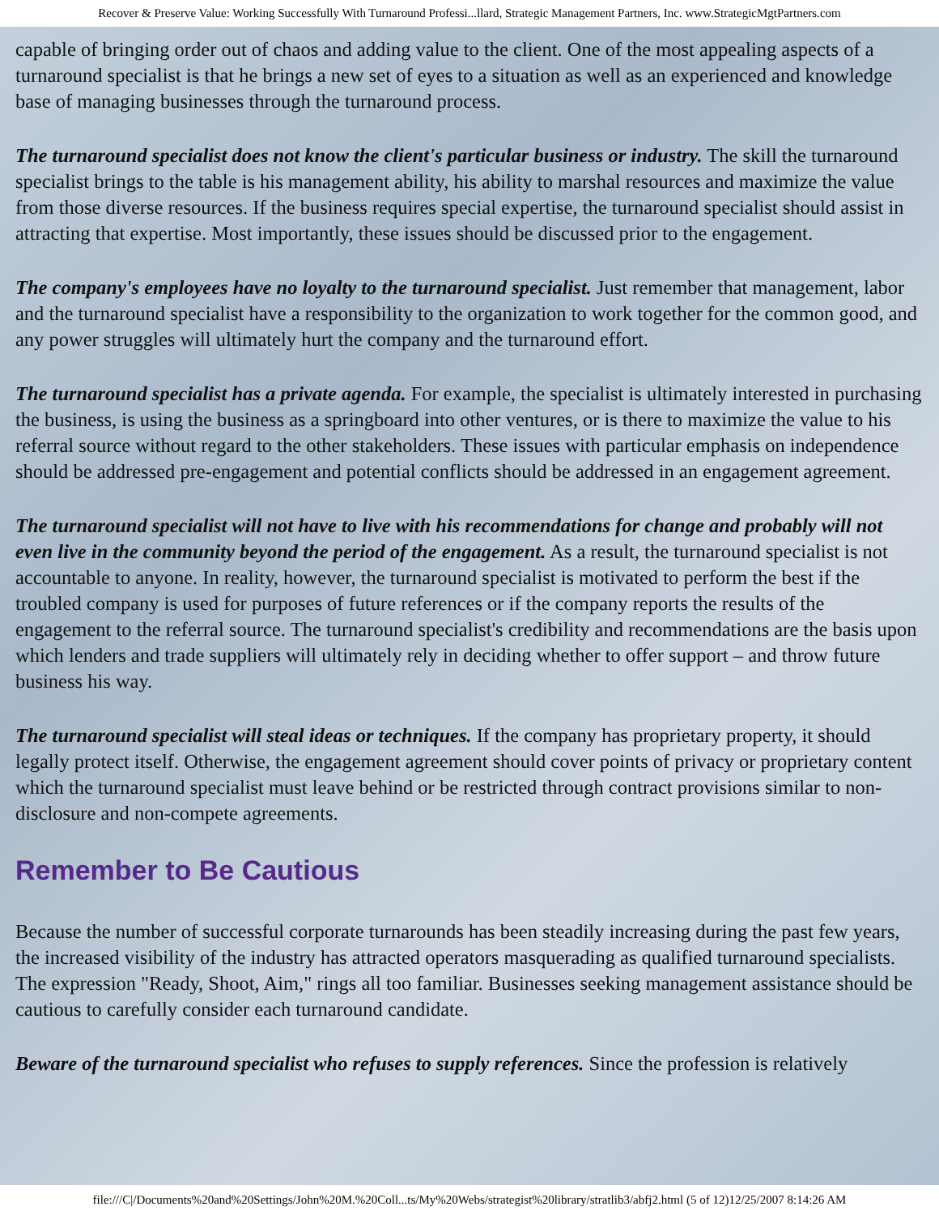Recover & Preserve Value: Working Successfully With Turnaround Professi...llard, Strategic Management Partners, Inc. www.StrategicMgtPartners.com
capable of bringing order out of chaos and adding value to the client. One of the most appealing aspects of a turnaround specialist is that he brings a new set of eyes to a situation as well as an experienced and knowledge base of managing businesses through the turnaround process.
The turnaround specialist does not know the client's particular business or industry. The skill the turnaround specialist brings to the table is his management ability, his ability to marshal resources and maximize the value from those diverse resources. If the business requires special expertise, the turnaround specialist should assist in attracting that expertise. Most importantly, these issues should be discussed prior to the engagement.
The company's employees have no loyalty to the turnaround specialist. Just remember that management, labor and the turnaround specialist have a responsibility to the organization to work together for the common good, and any power struggles will ultimately hurt the company and the turnaround effort.
The turnaround specialist has a private agenda. For example, the specialist is ultimately interested in purchasing the business, is using the business as a springboard into other ventures, or is there to maximize the value to his referral source without regard to the other stakeholders. These issues with particular emphasis on independence should be addressed pre-engagement and potential conflicts should be addressed in an engagement agreement.
The turnaround specialist will not have to live with his recommendations for change and probably will not even live in the community beyond the period of the engagement. As a result, the turnaround specialist is not accountable to anyone. In reality, however, the turnaround specialist is motivated to perform the best if the troubled company is used for purposes of future references or if the company reports the results of the engagement to the referral source. The turnaround specialist's credibility and recommendations are the basis upon which lenders and trade suppliers will ultimately rely in deciding whether to offer support – and throw future business his way.
The turnaround specialist will steal ideas or techniques. If the company has proprietary property, it should legally protect itself. Otherwise, the engagement agreement should cover points of privacy or proprietary content which the turnaround specialist must leave behind or be restricted through contract provisions similar to non-disclosure and non-compete agreements.
Remember to Be Cautious
Because the number of successful corporate turnarounds has been steadily increasing during the past few years, the increased visibility of the industry has attracted operators masquerading as qualified turnaround specialists. The expression "Ready, Shoot, Aim," rings all too familiar. Businesses seeking management assistance should be cautious to carefully consider each turnaround candidate.
Beware of the turnaround specialist who refuses to supply references. Since the profession is relatively
file:///C|/Documents%20and%20Settings/John%20M.%20Coll...ts/My%20Webs/strategist%20library/stratlib3/abfj2.html (5 of 12)12/25/2007 8:14:26 AM